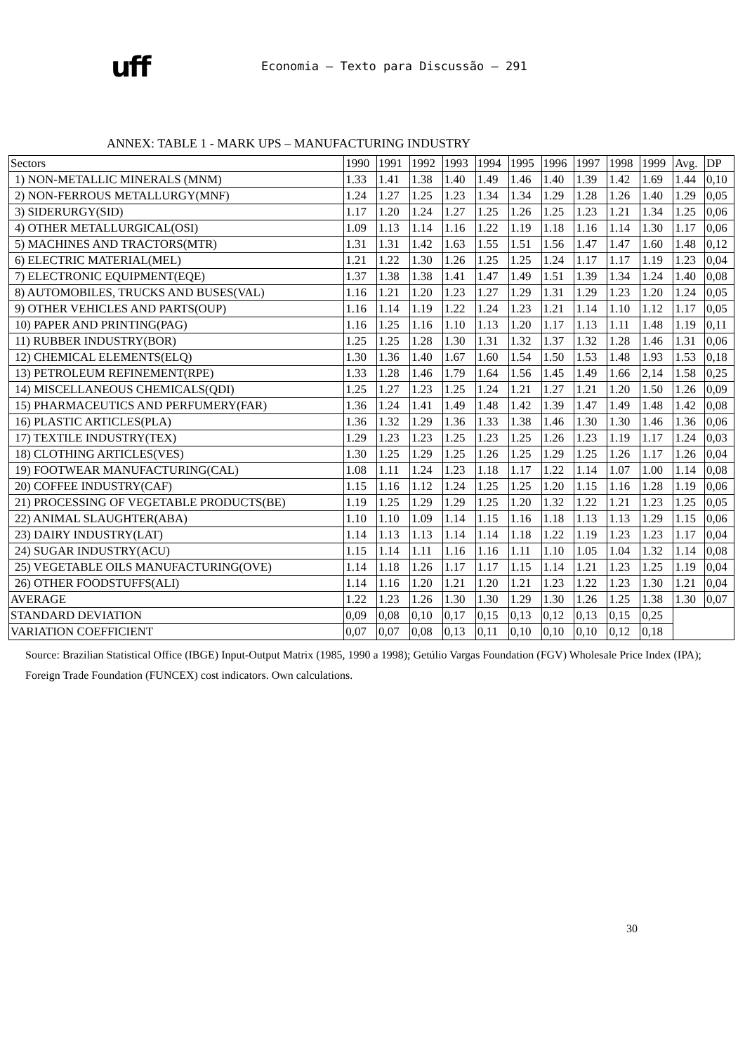uff
Economia – Texto para Discussão – 291
ANNEX: TABLE 1 - MARK UPS – MANUFACTURING INDUSTRY
| Sectors | 1990 | 1991 | 1992 | 1993 | 1994 | 1995 | 1996 | 1997 | 1998 | 1999 | Avg. | DP |
| 1) NON-METALLIC MINERALS (MNM) | 1.33 | 1.41 | 1.38 | 1.40 | 1.49 | 1.46 | 1.40 | 1.39 | 1.42 | 1.69 | 1.44 | 0,10 |
| 2) NON-FERROUS METALLURGY(MNF) | 1.24 | 1.27 | 1.25 | 1.23 | 1.34 | 1.34 | 1.29 | 1.28 | 1.26 | 1.40 | 1.29 | 0,05 |
| 3) SIDERURGY(SID) | 1.17 | 1.20 | 1.24 | 1.27 | 1.25 | 1.26 | 1.25 | 1.23 | 1.21 | 1.34 | 1.25 | 0,06 |
| 4) OTHER METALLURGICAL(OSI) | 1.09 | 1.13 | 1.14 | 1.16 | 1.22 | 1.19 | 1.18 | 1.16 | 1.14 | 1.30 | 1.17 | 0,06 |
| 5) MACHINES AND TRACTORS(MTR) | 1.31 | 1.31 | 1.42 | 1.63 | 1.55 | 1.51 | 1.56 | 1.47 | 1.47 | 1.60 | 1.48 | 0,12 |
| 6) ELECTRIC MATERIAL(MEL) | 1.21 | 1.22 | 1.30 | 1.26 | 1.25 | 1.25 | 1.24 | 1.17 | 1.17 | 1.19 | 1.23 | 0,04 |
| 7) ELECTRONIC EQUIPMENT(EQE) | 1.37 | 1.38 | 1.38 | 1.41 | 1.47 | 1.49 | 1.51 | 1.39 | 1.34 | 1.24 | 1.40 | 0,08 |
| 8) AUTOMOBILES, TRUCKS AND BUSES(VAL) | 1.16 | 1.21 | 1.20 | 1.23 | 1.27 | 1.29 | 1.31 | 1.29 | 1.23 | 1.20 | 1.24 | 0,05 |
| 9) OTHER VEHICLES AND PARTS(OUP) | 1.16 | 1.14 | 1.19 | 1.22 | 1.24 | 1.23 | 1.21 | 1.14 | 1.10 | 1.12 | 1.17 | 0,05 |
| 10) PAPER AND PRINTING(PAG) | 1.16 | 1.25 | 1.16 | 1.10 | 1.13 | 1.20 | 1.17 | 1.13 | 1.11 | 1.48 | 1.19 | 0,11 |
| 11) RUBBER INDUSTRY(BOR) | 1.25 | 1.25 | 1.28 | 1.30 | 1.31 | 1.32 | 1.37 | 1.32 | 1.28 | 1.46 | 1.31 | 0,06 |
| 12) CHEMICAL ELEMENTS(ELQ) | 1.30 | 1.36 | 1.40 | 1.67 | 1.60 | 1.54 | 1.50 | 1.53 | 1.48 | 1.93 | 1.53 | 0,18 |
| 13) PETROLEUM REFINEMENT(RPE) | 1.33 | 1.28 | 1.46 | 1.79 | 1.64 | 1.56 | 1.45 | 1.49 | 1.66 | 2,14 | 1.58 | 0,25 |
| 14) MISCELLANEOUS CHEMICALS(QDI) | 1.25 | 1.27 | 1.23 | 1.25 | 1.24 | 1.21 | 1.27 | 1.21 | 1.20 | 1.50 | 1.26 | 0,09 |
| 15) PHARMACEUTICS AND PERFUMERY(FAR) | 1.36 | 1.24 | 1.41 | 1.49 | 1.48 | 1.42 | 1.39 | 1.47 | 1.49 | 1.48 | 1.42 | 0,08 |
| 16) PLASTIC ARTICLES(PLA) | 1.36 | 1.32 | 1.29 | 1.36 | 1.33 | 1.38 | 1.46 | 1.30 | 1.30 | 1.46 | 1.36 | 0,06 |
| 17) TEXTILE INDUSTRY(TEX) | 1.29 | 1.23 | 1.23 | 1.25 | 1.23 | 1.25 | 1.26 | 1.23 | 1.19 | 1.17 | 1.24 | 0,03 |
| 18) CLOTHING ARTICLES(VES) | 1.30 | 1.25 | 1.29 | 1.25 | 1.26 | 1.25 | 1.29 | 1.25 | 1.26 | 1.17 | 1.26 | 0,04 |
| 19) FOOTWEAR MANUFACTURING(CAL) | 1.08 | 1.11 | 1.24 | 1.23 | 1.18 | 1.17 | 1.22 | 1.14 | 1.07 | 1.00 | 1.14 | 0,08 |
| 20) COFFEE INDUSTRY(CAF) | 1.15 | 1.16 | 1.12 | 1.24 | 1.25 | 1.25 | 1.20 | 1.15 | 1.16 | 1.28 | 1.19 | 0,06 |
| 21) PROCESSING OF VEGETABLE PRODUCTS(BE) | 1.19 | 1.25 | 1.29 | 1.29 | 1.25 | 1.20 | 1.32 | 1.22 | 1.21 | 1.23 | 1.25 | 0,05 |
| 22) ANIMAL SLAUGHTER(ABA) | 1.10 | 1.10 | 1.09 | 1.14 | 1.15 | 1.16 | 1.18 | 1.13 | 1.13 | 1.29 | 1.15 | 0,06 |
| 23) DAIRY INDUSTRY(LAT) | 1.14 | 1.13 | 1.13 | 1.14 | 1.14 | 1.18 | 1.22 | 1.19 | 1.23 | 1.23 | 1.17 | 0,04 |
| 24) SUGAR INDUSTRY(ACU) | 1.15 | 1.14 | 1.11 | 1.16 | 1.16 | 1.11 | 1.10 | 1.05 | 1.04 | 1.32 | 1.14 | 0,08 |
| 25) VEGETABLE OILS MANUFACTURING(OVE) | 1.14 | 1.18 | 1.26 | 1.17 | 1.17 | 1.15 | 1.14 | 1.21 | 1.23 | 1.25 | 1.19 | 0,04 |
| 26) OTHER FOODSTUFFS(ALI) | 1.14 | 1.16 | 1.20 | 1.21 | 1.20 | 1.21 | 1.23 | 1.22 | 1.23 | 1.30 | 1.21 | 0,04 |
| AVERAGE | 1.22 | 1.23 | 1.26 | 1.30 | 1.30 | 1.29 | 1.30 | 1.26 | 1.25 | 1.38 | 1.30 | 0,07 |
| STANDARD DEVIATION | 0,09 | 0,08 | 0,10 | 0,17 | 0,15 | 0,13 | 0,12 | 0,13 | 0,15 | 0,25 | | |
| VARIATION COEFFICIENT | 0,07 | 0,07 | 0,08 | 0,13 | 0,11 | 0,10 | 0,10 | 0,10 | 0,12 | 0,18 | | |
Source: Brazilian Statistical Office (IBGE) Input-Output Matrix (1985, 1990 a 1998); Getúlio Vargas Foundation (FGV) Wholesale Price Index (IPA); Foreign Trade Foundation (FUNCEX) cost indicators. Own calculations.
30